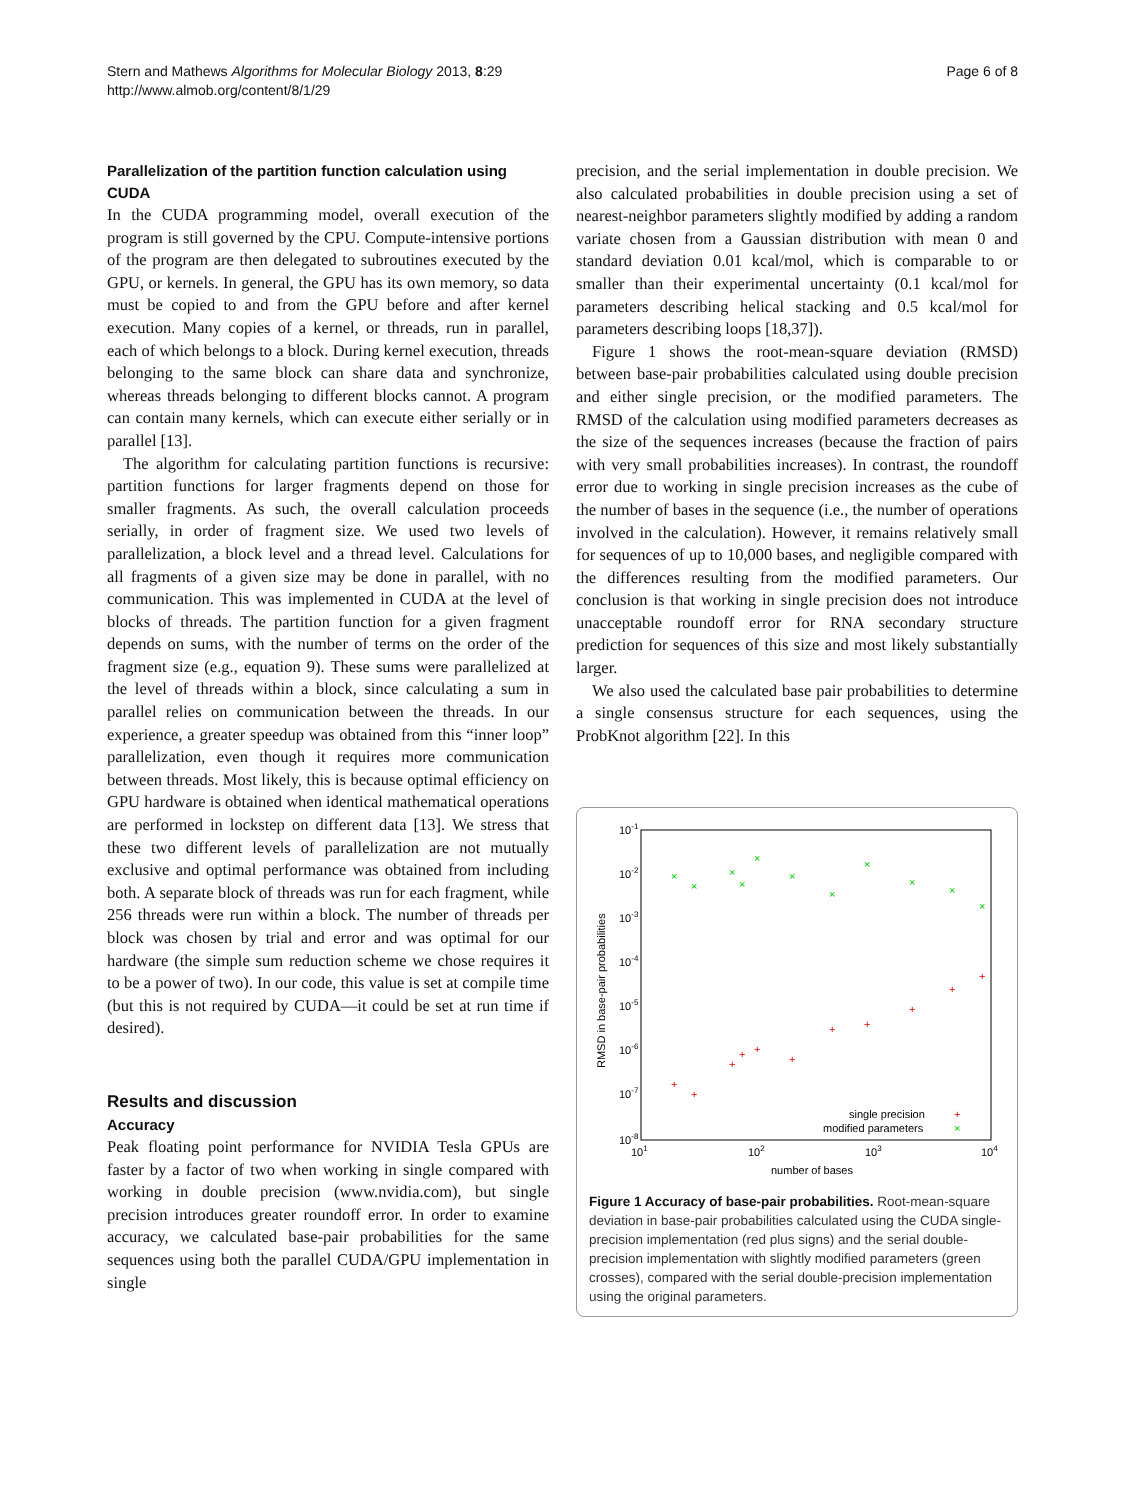Stern and Mathews Algorithms for Molecular Biology 2013, 8:29
http://www.almob.org/content/8/1/29
Page 6 of 8
Parallelization of the partition function calculation using CUDA
In the CUDA programming model, overall execution of the program is still governed by the CPU. Compute-intensive portions of the program are then delegated to subroutines executed by the GPU, or kernels. In general, the GPU has its own memory, so data must be copied to and from the GPU before and after kernel execution. Many copies of a kernel, or threads, run in parallel, each of which belongs to a block. During kernel execution, threads belonging to the same block can share data and synchronize, whereas threads belonging to different blocks cannot. A program can contain many kernels, which can execute either serially or in parallel [13].
The algorithm for calculating partition functions is recursive: partition functions for larger fragments depend on those for smaller fragments. As such, the overall calculation proceeds serially, in order of fragment size. We used two levels of parallelization, a block level and a thread level. Calculations for all fragments of a given size may be done in parallel, with no communication. This was implemented in CUDA at the level of blocks of threads. The partition function for a given fragment depends on sums, with the number of terms on the order of the fragment size (e.g., equation 9). These sums were parallelized at the level of threads within a block, since calculating a sum in parallel relies on communication between the threads. In our experience, a greater speedup was obtained from this “inner loop” parallelization, even though it requires more communication between threads. Most likely, this is because optimal efficiency on GPU hardware is obtained when identical mathematical operations are performed in lockstep on different data [13]. We stress that these two different levels of parallelization are not mutually exclusive and optimal performance was obtained from including both. A separate block of threads was run for each fragment, while 256 threads were run within a block. The number of threads per block was chosen by trial and error and was optimal for our hardware (the simple sum reduction scheme we chose requires it to be a power of two). In our code, this value is set at compile time (but this is not required by CUDA—it could be set at run time if desired).
Results and discussion
Accuracy
Peak floating point performance for NVIDIA Tesla GPUs are faster by a factor of two when working in single compared with working in double precision (www.nvidia.com), but single precision introduces greater roundoff error. In order to examine accuracy, we calculated base-pair probabilities for the same sequences using both the parallel CUDA/GPU implementation in single
precision, and the serial implementation in double precision. We also calculated probabilities in double precision using a set of nearest-neighbor parameters slightly modified by adding a random variate chosen from a Gaussian distribution with mean 0 and standard deviation 0.01 kcal/mol, which is comparable to or smaller than their experimental uncertainty (0.1 kcal/mol for parameters describing helical stacking and 0.5 kcal/mol for parameters describing loops [18,37]).
Figure 1 shows the root-mean-square deviation (RMSD) between base-pair probabilities calculated using double precision and either single precision, or the modified parameters. The RMSD of the calculation using modified parameters decreases as the size of the sequences increases (because the fraction of pairs with very small probabilities increases). In contrast, the roundoff error due to working in single precision increases as the cube of the number of bases in the sequence (i.e., the number of operations involved in the calculation). However, it remains relatively small for sequences of up to 10,000 bases, and negligible compared with the differences resulting from the modified parameters. Our conclusion is that working in single precision does not introduce unacceptable roundoff error for RNA secondary structure prediction for sequences of this size and most likely substantially larger.
We also used the calculated base pair probabilities to determine a single consensus structure for each sequences, using the ProbKnot algorithm [22]. In this
10-1
10-2
10-3
10-4
10-5
10-6
10-7
10-8
101
102
103
104
number of bases
RMSD in base-pair probabilities
×
×
×
×
×
×
×
×
×
×
×
+
+
+
+
+
+
+
+
+
+
+
single precision
+
modified parameters
×
Figure 1 Accuracy of base-pair probabilities. Root-mean-square deviation in base-pair probabilities calculated using the CUDA single-precision implementation (red plus signs) and the serial double-precision implementation with slightly modified parameters (green crosses), compared with the serial double-precision implementation using the original parameters.